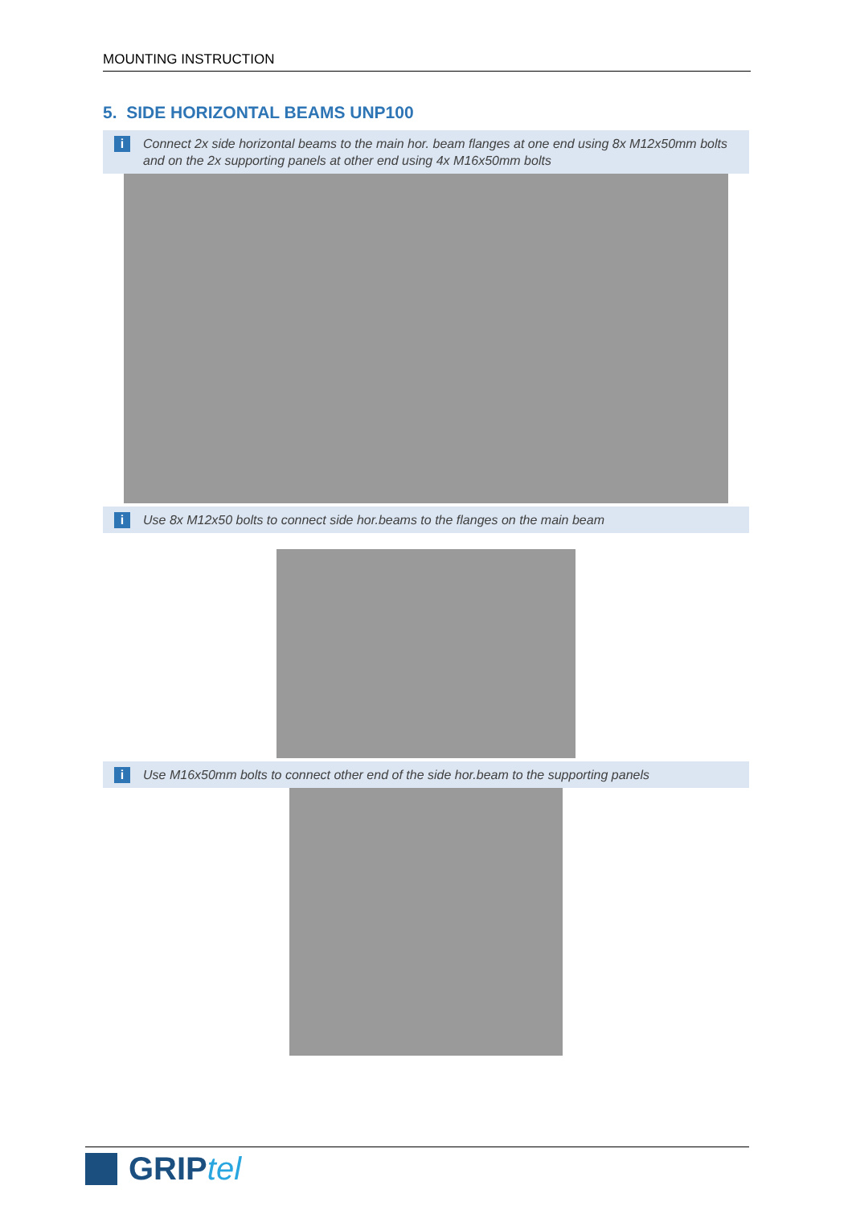MOUNTING INSTRUCTION
5. SIDE HORIZONTAL BEAMS UNP100
i
Connect 2x side horizontal beams to the main hor. beam flanges at one end using 8x M12x50mm bolts and on the 2x supporting panels at other end using 4x M16x50mm bolts
i
Use 8x M12x50 bolts to connect side hor.beams to the flanges on the main beam
i
Use M16x50mm bolts to connect other end of the side hor.beam to the supporting panels
GRIPtel